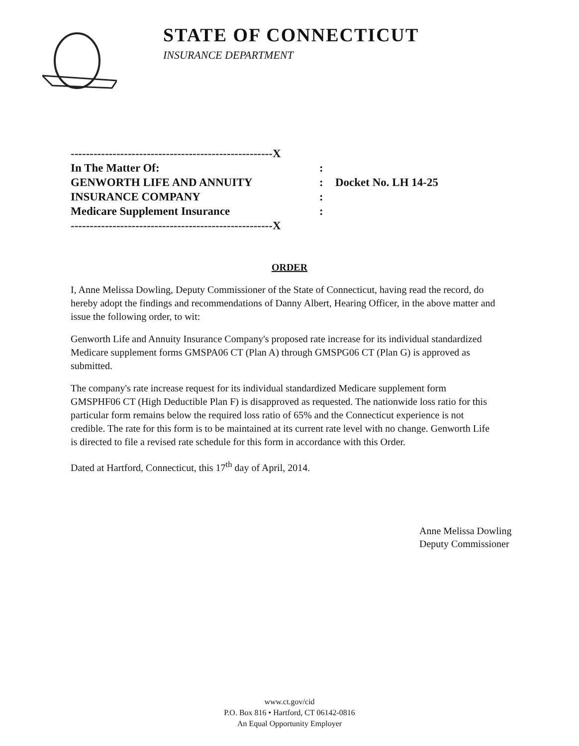STATE OF CONNECTICUT
INSURANCE DEPARTMENT
-----------------------------------------------------X
In The Matter Of::
GENWORTH LIFE AND ANNUITY: Docket No. LH 14-25
INSURANCE COMPANY:
Medicare Supplement Insurance:
-----------------------------------------------------X
ORDER
I, Anne Melissa Dowling, Deputy Commissioner of the State of Connecticut, having read the record, do hereby adopt the findings and recommendations of Danny Albert, Hearing Officer, in the above matter and issue the following order, to wit:
Genworth Life and Annuity Insurance Company's proposed rate increase for its individual standardized Medicare supplement forms GMSPA06 CT (Plan A) through GMSPG06 CT (Plan G) is approved as submitted.
The company's rate increase request for its individual standardized Medicare supplement form GMSPHF06 CT (High Deductible Plan F) is disapproved as requested. The nationwide loss ratio for this particular form remains below the required loss ratio of 65% and the Connecticut experience is not credible. The rate for this form is to be maintained at its current rate level with no change. Genworth Life is directed to file a revised rate schedule for this form in accordance with this Order.
Dated at Hartford, Connecticut, this 17<sup>th</sup> day of April, 2014.
Anne Melissa Dowling
Deputy Commissioner
www.ct.gov/cid
P.O. Box 816 • Hartford, CT 06142-0816
An Equal Opportunity Employer